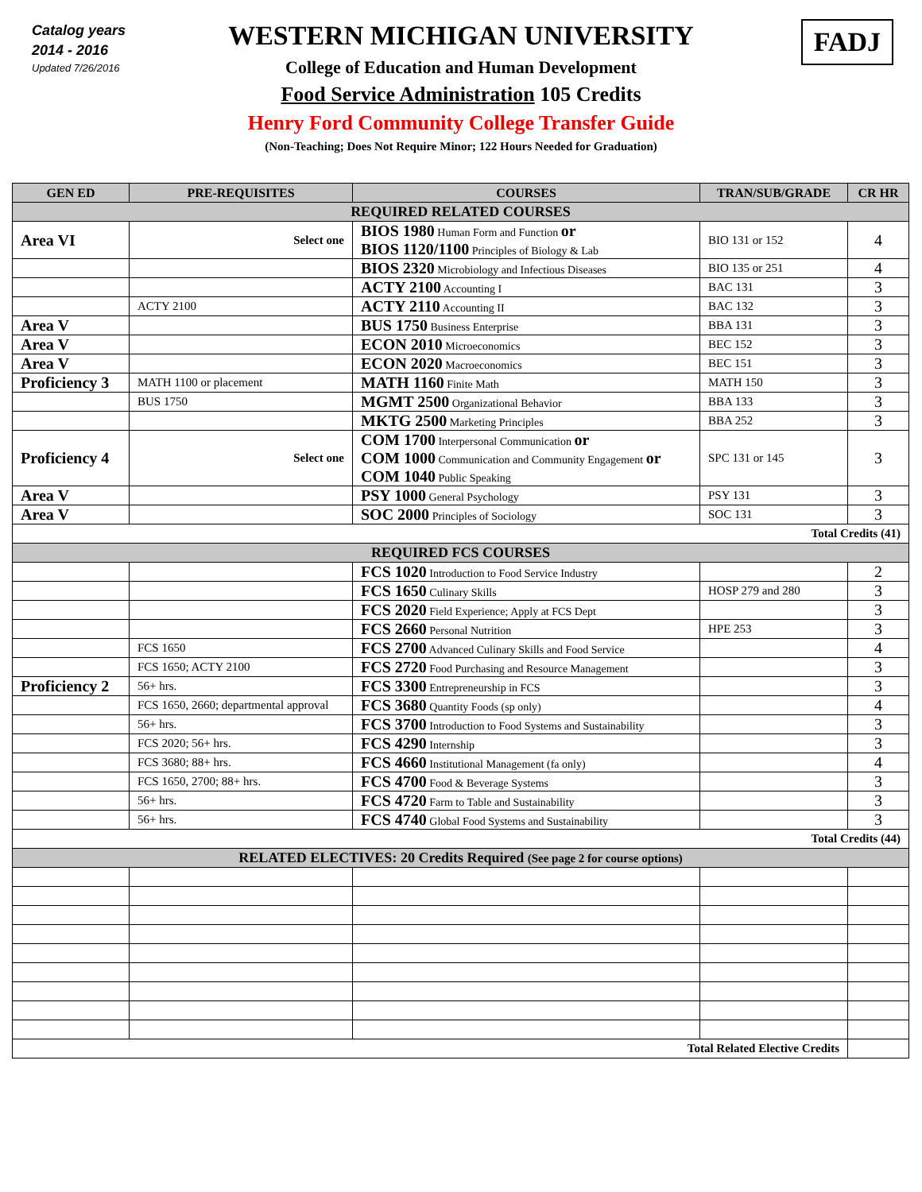Catalog years
2014 - 2016
Updated 7/26/2016
FADJ
WESTERN MICHIGAN UNIVERSITY
College of Education and Human Development
Food Service Administration 105 Credits
Henry Ford Community College Transfer Guide
(Non-Teaching; Does Not Require Minor; 122 Hours Needed for Graduation)
| GEN ED | PRE-REQUISITES | COURSES | TRAN/SUB/GRADE | CR HR |
| --- | --- | --- | --- | --- |
| REQUIRED RELATED COURSES | | | | |
| Area VI | Select one | BIOS 1980 Human Form and Function or BIOS 1120/1100 Principles of Biology & Lab | BIO 131 or 152 | 4 |
| | | BIOS 2320 Microbiology and Infectious Diseases | BIO 135 or 251 | 4 |
| | | ACTY 2100 Accounting I | BAC 131 | 3 |
| | ACTY 2100 | ACTY 2110 Accounting II | BAC 132 | 3 |
| Area V | | BUS 1750 Business Enterprise | BBA 131 | 3 |
| Area V | | ECON 2010 Microeconomics | BEC 152 | 3 |
| Area V | | ECON 2020 Macroeconomics | BEC 151 | 3 |
| Proficiency 3 | MATH 1100 or placement | MATH 1160 Finite Math | MATH 150 | 3 |
| | BUS 1750 | MGMT 2500 Organizational Behavior | BBA 133 | 3 |
| | | MKTG 2500 Marketing Principles | BBA 252 | 3 |
| Proficiency 4 | Select one | COM 1700 Interpersonal Communication or COM 1000 Communication and Community Engagement or COM 1040 Public Speaking | SPC 131 or 145 | 3 |
| Area V | | PSY 1000 General Psychology | PSY 131 | 3 |
| Area V | | SOC 2000 Principles of Sociology | SOC 131 | 3 |
| Total Credits (41) | | | | |
| REQUIRED FCS COURSES | | | | |
| | | FCS 1020 Introduction to Food Service Industry | | 2 |
| | | FCS 1650 Culinary Skills | HOSP 279 and 280 | 3 |
| | | FCS 2020 Field Experience; Apply at FCS Dept | | 3 |
| | | FCS 2660 Personal Nutrition | HPE 253 | 3 |
| | FCS 1650 | FCS 2700 Advanced Culinary Skills and Food Service | | 4 |
| | FCS 1650; ACTY 2100 | FCS 2720 Food Purchasing and Resource Management | | 3 |
| Proficiency 2 | 56+ hrs. | FCS 3300 Entrepreneurship in FCS | | 3 |
| | FCS 1650, 2660; departmental approval | FCS 3680 Quantity Foods (sp only) | | 4 |
| | 56+ hrs. | FCS 3700 Introduction to Food Systems and Sustainability | | 3 |
| | FCS 2020; 56+ hrs. | FCS 4290 Internship | | 3 |
| | FCS 3680; 88+ hrs. | FCS 4660 Institutional Management (fa only) | | 4 |
| | FCS 1650, 2700; 88+ hrs. | FCS 4700 Food & Beverage Systems | | 3 |
| | 56+ hrs. | FCS 4720 Farm to Table and Sustainability | | 3 |
| | 56+ hrs. | FCS 4740 Global Food Systems and Sustainability | | 3 |
| Total Credits (44) | | | | |
| RELATED ELECTIVES: 20 Credits Required (See page 2 for course options) | | | | |
| Total Related Elective Credits | | | | |